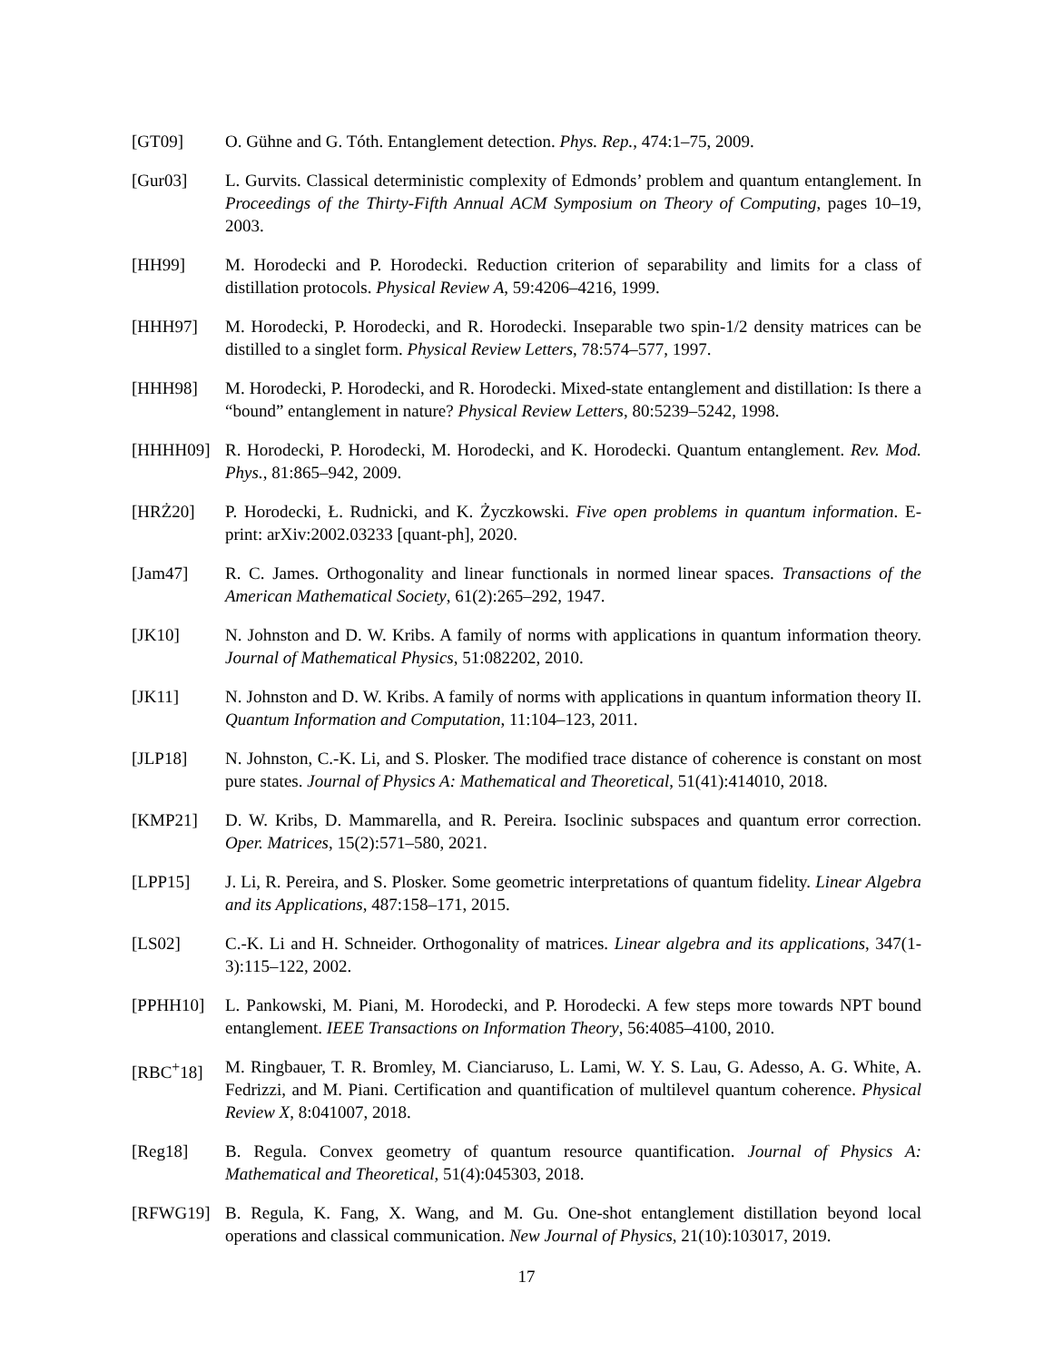[GT09] O. Gühne and G. Tóth. Entanglement detection. Phys. Rep., 474:1–75, 2009.
[Gur03] L. Gurvits. Classical deterministic complexity of Edmonds’ problem and quantum entanglement. In Proceedings of the Thirty-Fifth Annual ACM Symposium on Theory of Computing, pages 10–19, 2003.
[HH99] M. Horodecki and P. Horodecki. Reduction criterion of separability and limits for a class of distillation protocols. Physical Review A, 59:4206–4216, 1999.
[HHH97] M. Horodecki, P. Horodecki, and R. Horodecki. Inseparable two spin-1/2 density matrices can be distilled to a singlet form. Physical Review Letters, 78:574–577, 1997.
[HHH98] M. Horodecki, P. Horodecki, and R. Horodecki. Mixed-state entanglement and distillation: Is there a “bound” entanglement in nature? Physical Review Letters, 80:5239–5242, 1998.
[HHHH09] R. Horodecki, P. Horodecki, M. Horodecki, and K. Horodecki. Quantum entanglement. Rev. Mod. Phys., 81:865–942, 2009.
[HRŻ20] P. Horodecki, Ł. Rudnicki, and K. Życzkowski. Five open problems in quantum information. E-print: arXiv:2002.03233 [quant-ph], 2020.
[Jam47] R. C. James. Orthogonality and linear functionals in normed linear spaces. Transactions of the American Mathematical Society, 61(2):265–292, 1947.
[JK10] N. Johnston and D. W. Kribs. A family of norms with applications in quantum information theory. Journal of Mathematical Physics, 51:082202, 2010.
[JK11] N. Johnston and D. W. Kribs. A family of norms with applications in quantum information theory II. Quantum Information and Computation, 11:104–123, 2011.
[JLP18] N. Johnston, C.-K. Li, and S. Plosker. The modified trace distance of coherence is constant on most pure states. Journal of Physics A: Mathematical and Theoretical, 51(41):414010, 2018.
[KMP21] D. W. Kribs, D. Mammarella, and R. Pereira. Isoclinic subspaces and quantum error correction. Oper. Matrices, 15(2):571–580, 2021.
[LPP15] J. Li, R. Pereira, and S. Plosker. Some geometric interpretations of quantum fidelity. Linear Algebra and its Applications, 487:158–171, 2015.
[LS02] C.-K. Li and H. Schneider. Orthogonality of matrices. Linear algebra and its applications, 347(1-3):115–122, 2002.
[PPHH10] L. Pankowski, M. Piani, M. Horodecki, and P. Horodecki. A few steps more towards NPT bound entanglement. IEEE Transactions on Information Theory, 56:4085–4100, 2010.
[RBC<sup>+</sup>18] M. Ringbauer, T. R. Bromley, M. Cianciaruso, L. Lami, W. Y. S. Lau, G. Adesso, A. G. White, A. Fedrizzi, and M. Piani. Certification and quantification of multilevel quantum coherence. Physical Review X, 8:041007, 2018.
[Reg18] B. Regula. Convex geometry of quantum resource quantification. Journal of Physics A: Mathematical and Theoretical, 51(4):045303, 2018.
[RFWG19] B. Regula, K. Fang, X. Wang, and M. Gu. One-shot entanglement distillation beyond local operations and classical communication. New Journal of Physics, 21(10):103017, 2019.
17